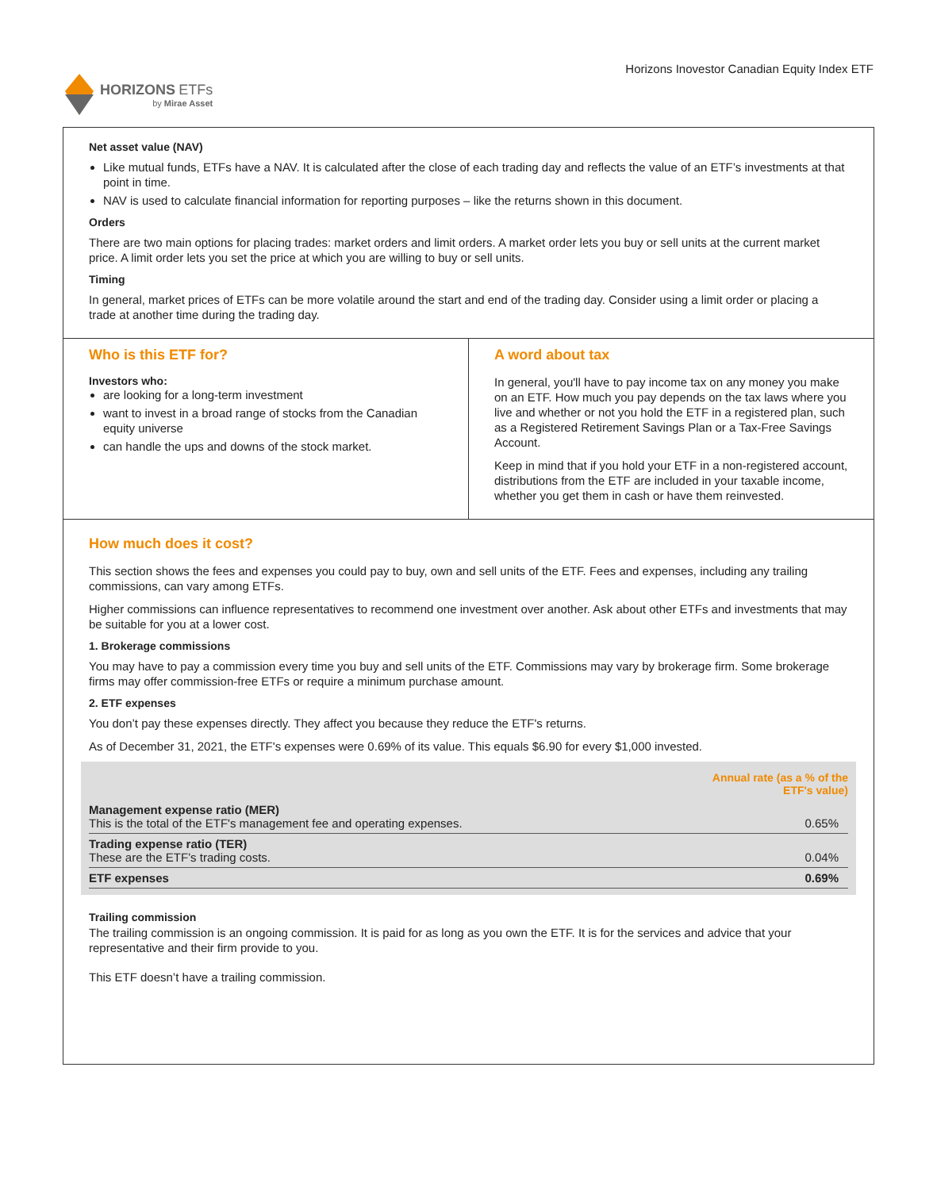HORIZONS ETFs
by Mirae Asset
Horizons Inovestor Canadian Equity Index ETF
Net asset value (NAV)
Like mutual funds, ETFs have a NAV. It is calculated after the close of each trading day and reflects the value of an ETF’s investments at that point in time.
NAV is used to calculate financial information for reporting purposes – like the returns shown in this document.
Orders
There are two main options for placing trades: market orders and limit orders. A market order lets you buy or sell units at the current market price. A limit order lets you set the price at which you are willing to buy or sell units.
Timing
In general, market prices of ETFs can be more volatile around the start and end of the trading day. Consider using a limit order or placing a trade at another time during the trading day.
Who is this ETF for?
Investors who:
are looking for a long-term investment
want to invest in a broad range of stocks from the Canadian equity universe
can handle the ups and downs of the stock market.
A word about tax
In general, you'll have to pay income tax on any money you make on an ETF. How much you pay depends on the tax laws where you live and whether or not you hold the ETF in a registered plan, such as a Registered Retirement Savings Plan or a Tax-Free Savings Account.
Keep in mind that if you hold your ETF in a non-registered account, distributions from the ETF are included in your taxable income, whether you get them in cash or have them reinvested.
How much does it cost?
This section shows the fees and expenses you could pay to buy, own and sell units of the ETF. Fees and expenses, including any trailing commissions, can vary among ETFs.
Higher commissions can influence representatives to recommend one investment over another. Ask about other ETFs and investments that may be suitable for you at a lower cost.
1. Brokerage commissions
You may have to pay a commission every time you buy and sell units of the ETF. Commissions may vary by brokerage firm. Some brokerage firms may offer commission-free ETFs or require a minimum purchase amount.
2. ETF expenses
You don’t pay these expenses directly. They affect you because they reduce the ETF's returns.
As of December 31, 2021, the ETF's expenses were 0.69% of its value. This equals $6.90 for every $1,000 invested.
| | Annual rate (as a % of the ETF's value) |
| Management expense ratio (MER) This is the total of the ETF's management fee and operating expenses. | 0.65% |
| Trading expense ratio (TER) These are the ETF’s trading costs. | 0.04% |
| ETF expenses | 0.69% |
Trailing commission
The trailing commission is an ongoing commission. It is paid for as long as you own the ETF. It is for the services and advice that your representative and their firm provide to you.
This ETF doesn’t have a trailing commission.